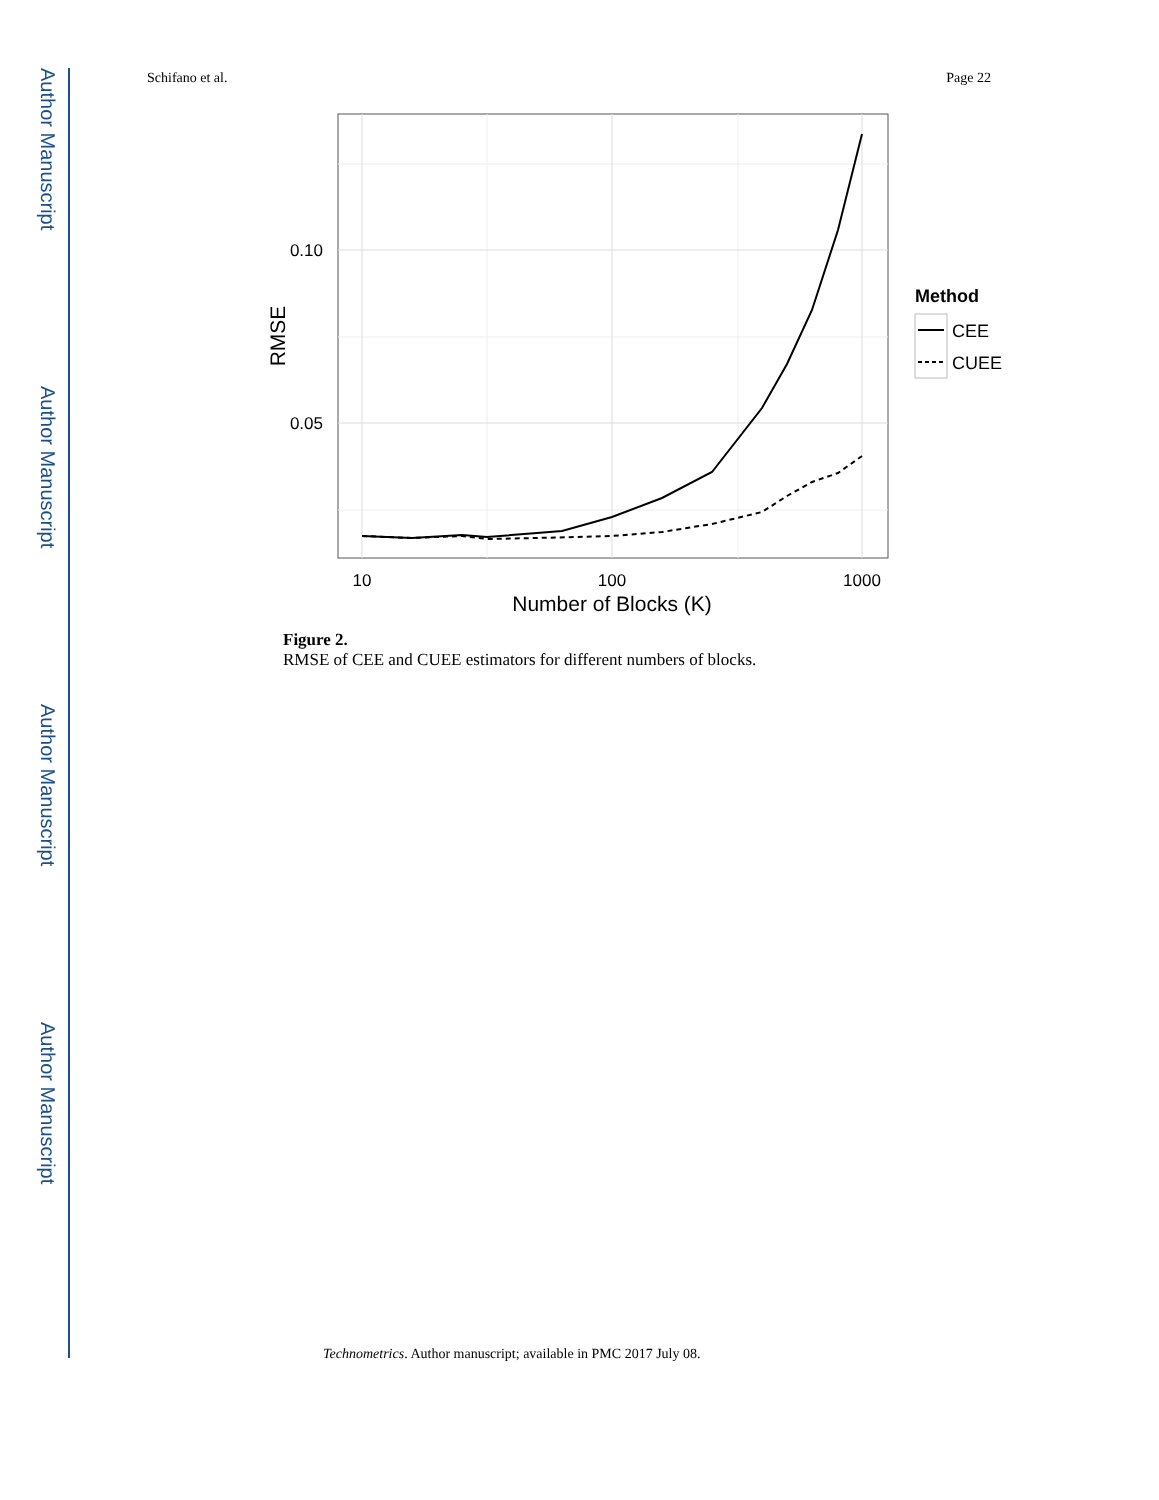Author Manuscript
Author Manuscript
Author Manuscript
Author Manuscript
Schifano et al. Page 22
0.10
0.05
10
100
1000
Number of Blocks (K)
RMSE
Method
CEE
CUEE
Figure 2.
RMSE of CEE and CUEE estimators for different numbers of blocks.
Technometrics. Author manuscript; available in PMC 2017 July 08.